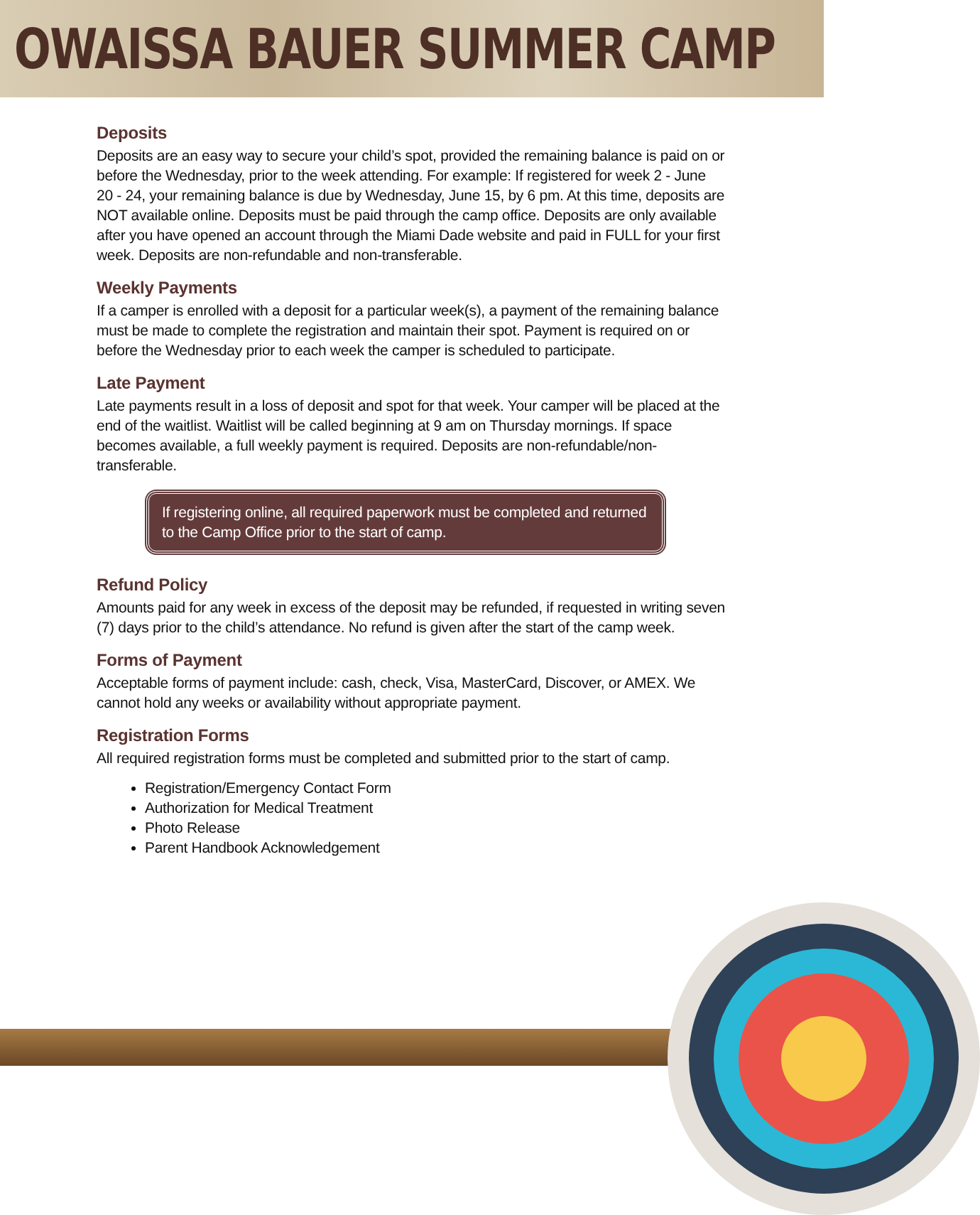OWAISSA BAUER SUMMER CAMP
Deposits
Deposits are an easy way to secure your child’s spot, provided the remaining balance is paid on or before the Wednesday, prior to the week attending. For example: If registered for week 2 - June 20 - 24, your remaining balance is due by Wednesday, June 15, by 6 pm. At this time, deposits are NOT available online. Deposits must be paid through the camp office. Deposits are only available after you have opened an account through the Miami Dade website and paid in FULL for your first week. Deposits are non-refundable and non-transferable.
Weekly Payments
If a camper is enrolled with a deposit for a particular week(s), a payment of the remaining balance must be made to complete the registration and maintain their spot. Payment is required on or before the Wednesday prior to each week the camper is scheduled to participate.
Late Payment
Late payments result in a loss of deposit and spot for that week. Your camper will be placed at the end of the waitlist. Waitlist will be called beginning at 9 am on Thursday mornings. If space becomes available, a full weekly payment is required. Deposits are non-refundable/non-transferable.
If registering online, all required paperwork must be completed and returned to the Camp Office prior to the start of camp.
Refund Policy
Amounts paid for any week in excess of the deposit may be refunded, if requested in writing seven (7) days prior to the child’s attendance. No refund is given after the start of the camp week.
Forms of Payment
Acceptable forms of payment include: cash, check, Visa, MasterCard, Discover, or AMEX. We cannot hold any weeks or availability without appropriate payment.
Registration Forms
All required registration forms must be completed and submitted prior to the start of camp.
Registration/Emergency Contact Form
Authorization for Medical Treatment
Photo Release
Parent Handbook Acknowledgement